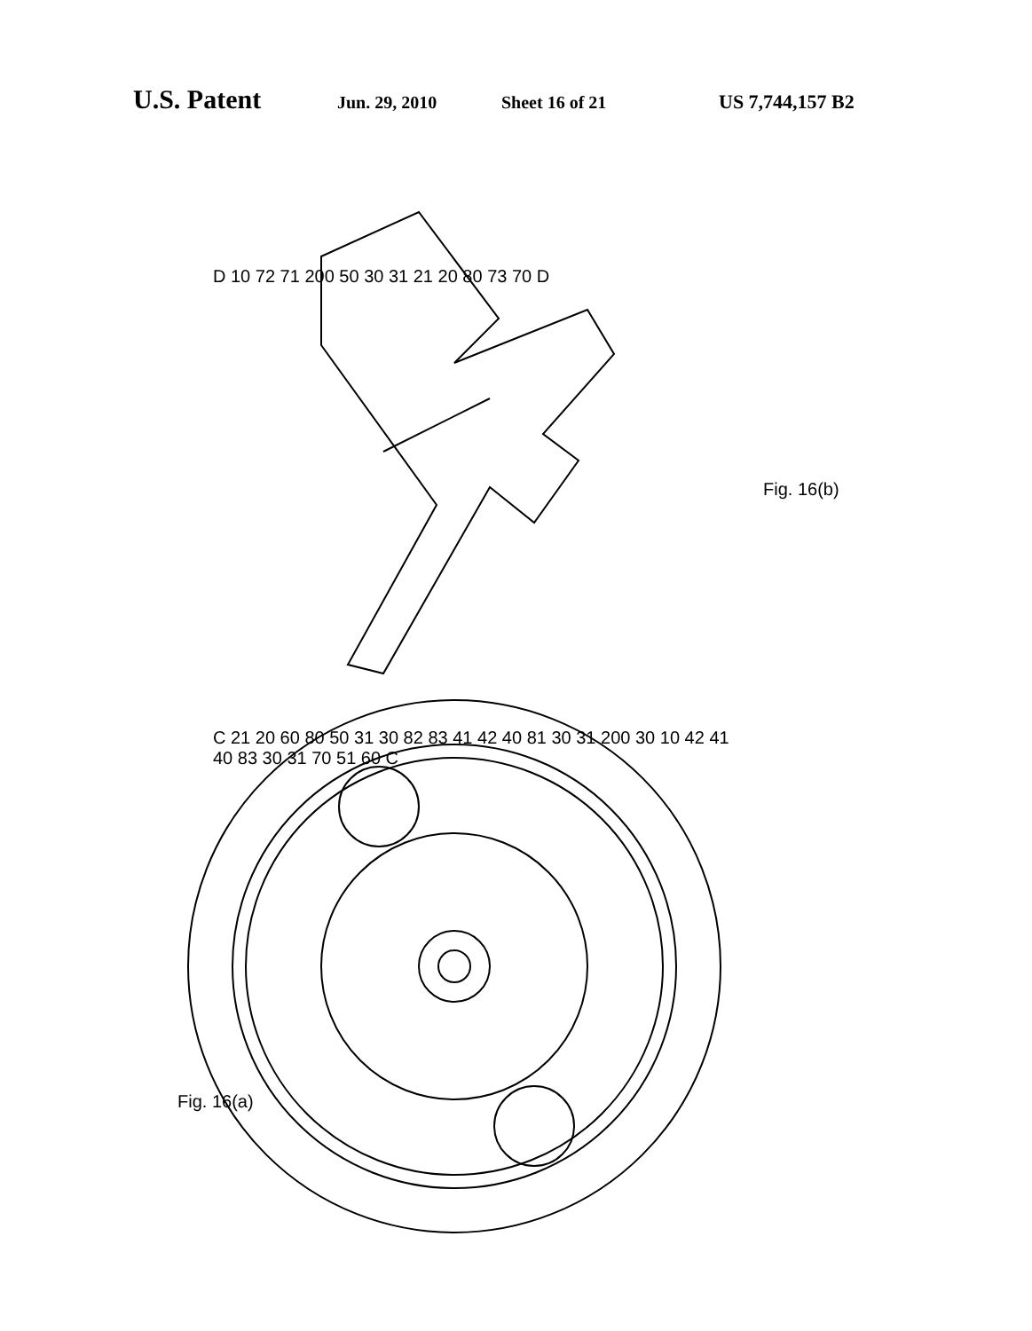U.S. Patent
Jun. 29, 2010 Sheet 16 of 21 US 7,744,157 B2
Fig. 16(b)
Fig. 16(a)
D 10 72 71 200 50 30 31 21 20 80 73 70 D
C 21 20 60 80 50 31 30 82 83 41 42 40 81 30 31 200 30 10 42 41 40 83 30 31 70 51 60 C